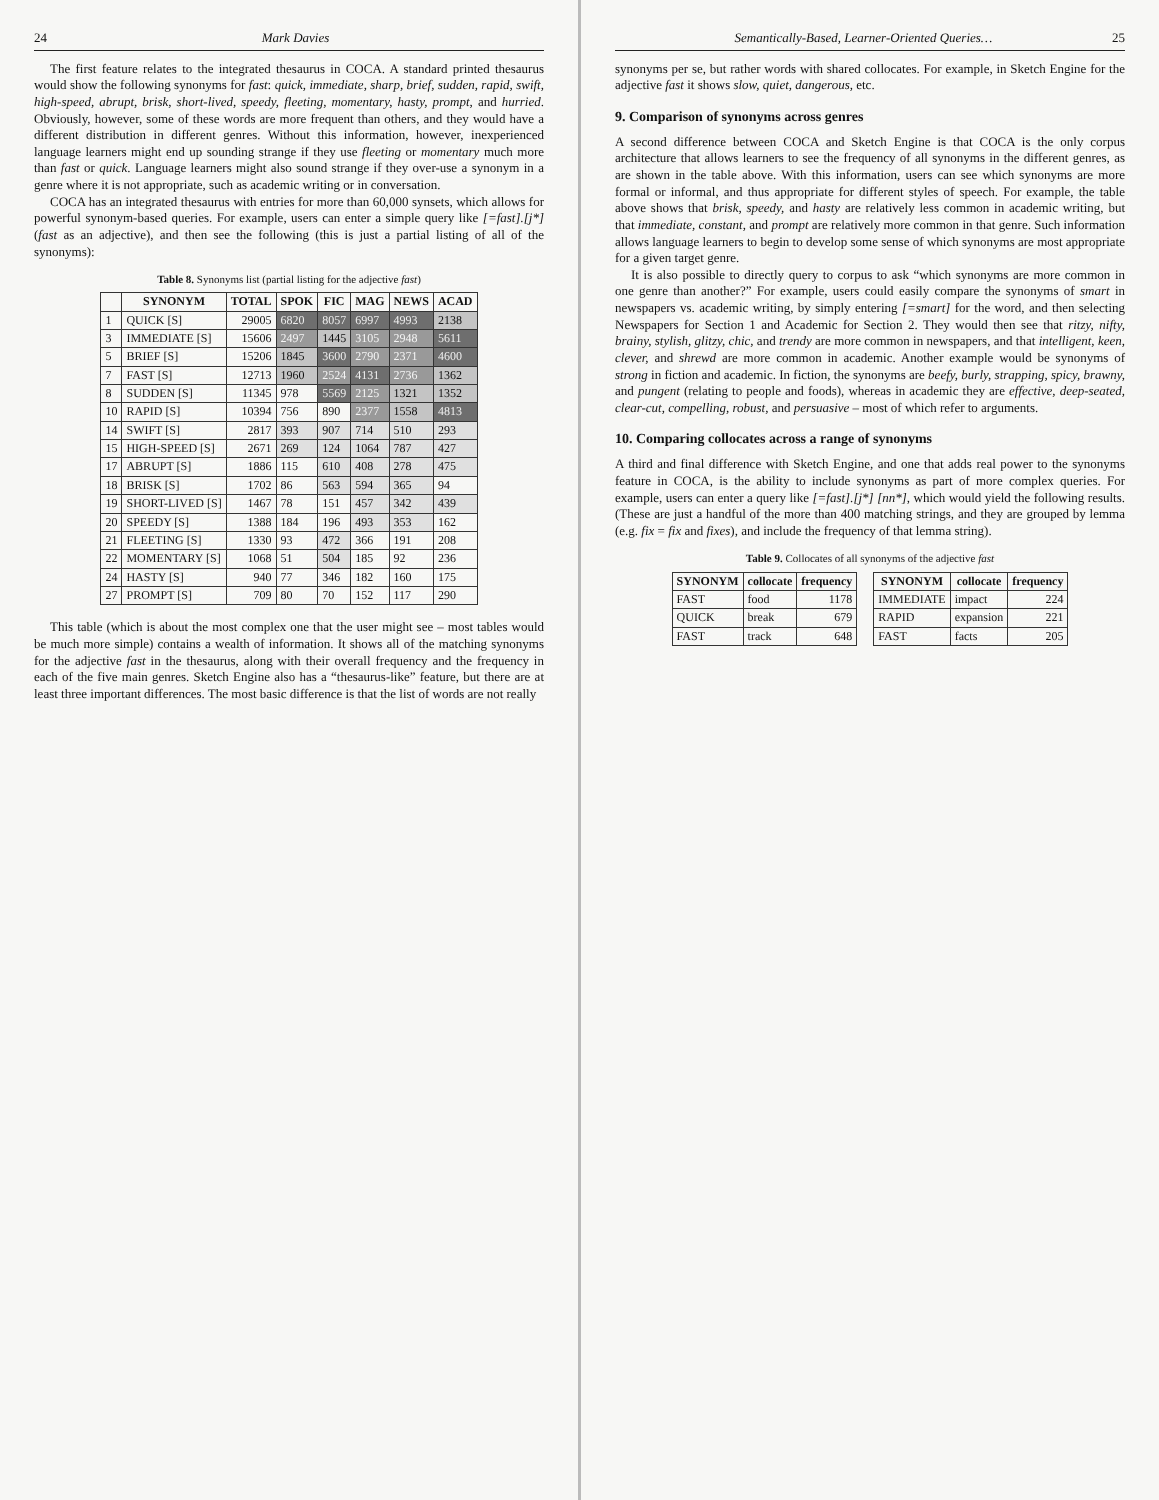24 Mark Davies
The first feature relates to the integrated thesaurus in COCA. A standard printed thesaurus would show the following synonyms for fast: quick, immediate, sharp, brief, sudden, rapid, swift, high-speed, abrupt, brisk, short-lived, speedy, fleeting, momentary, hasty, prompt, and hurried. Obviously, however, some of these words are more frequent than others, and they would have a different distribution in different genres. Without this information, however, inexperienced language learners might end up sounding strange if they use fleeting or momentary much more than fast or quick. Language learners might also sound strange if they over-use a synonym in a genre where it is not appropriate, such as academic writing or in conversation.
COCA has an integrated thesaurus with entries for more than 60,000 synsets, which allows for powerful synonym-based queries. For example, users can enter a simple query like [=fast].[j*] (fast as an adjective), and then see the following (this is just a partial listing of all of the synonyms):
Table 8. Synonyms list (partial listing for the adjective fast)
| | SYNONYM | TOTAL | SPOK | FIC | MAG | NEWS | ACAD |
| --- | --- | --- | --- | --- | --- | --- | --- |
| 1 | QUICK [S] | 29005 | 6820 | 8057 | 6997 | 4993 | 2138 |
| 3 | IMMEDIATE [S] | 15606 | 2497 | 1445 | 3105 | 2948 | 5611 |
| 5 | BRIEF [S] | 15206 | 1845 | 3600 | 2790 | 2371 | 4600 |
| 7 | FAST [S] | 12713 | 1960 | 2524 | 4131 | 2736 | 1362 |
| 8 | SUDDEN [S] | 11345 | 978 | 5569 | 2125 | 1321 | 1352 |
| 10 | RAPID [S] | 10394 | 756 | 890 | 2377 | 1558 | 4813 |
| 14 | SWIFT [S] | 2817 | 393 | 907 | 714 | 510 | 293 |
| 15 | HIGH-SPEED [S] | 2671 | 269 | 124 | 1064 | 787 | 427 |
| 17 | ABRUPT [S] | 1886 | 115 | 610 | 408 | 278 | 475 |
| 18 | BRISK [S] | 1702 | 86 | 563 | 594 | 365 | 94 |
| 19 | SHORT-LIVED [S] | 1467 | 78 | 151 | 457 | 342 | 439 |
| 20 | SPEEDY [S] | 1388 | 184 | 196 | 493 | 353 | 162 |
| 21 | FLEETING [S] | 1330 | 93 | 472 | 366 | 191 | 208 |
| 22 | MOMENTARY [S] | 1068 | 51 | 504 | 185 | 92 | 236 |
| 24 | HASTY [S] | 940 | 77 | 346 | 182 | 160 | 175 |
| 27 | PROMPT [S] | 709 | 80 | 70 | 152 | 117 | 290 |
This table (which is about the most complex one that the user might see – most tables would be much more simple) contains a wealth of information. It shows all of the matching synonyms for the adjective fast in the thesaurus, along with their overall frequency and the frequency in each of the five main genres. Sketch Engine also has a “thesaurus-like” feature, but there are at least three important differences. The most basic difference is that the list of words are not really
Semantically-Based, Learner-Oriented Queries… 25
synonyms per se, but rather words with shared collocates. For example, in Sketch Engine for the adjective fast it shows slow, quiet, dangerous, etc.
9. Comparison of synonyms across genres
A second difference between COCA and Sketch Engine is that COCA is the only corpus architecture that allows learners to see the frequency of all synonyms in the different genres, as are shown in the table above. With this information, users can see which synonyms are more formal or informal, and thus appropriate for different styles of speech. For example, the table above shows that brisk, speedy, and hasty are relatively less common in academic writing, but that immediate, constant, and prompt are relatively more common in that genre. Such information allows language learners to begin to develop some sense of which synonyms are most appropriate for a given target genre.
It is also possible to directly query to corpus to ask “which synonyms are more common in one genre than another?” For example, users could easily compare the synonyms of smart in newspapers vs. academic writing, by simply entering [=smart] for the word, and then selecting Newspapers for Section 1 and Academic for Section 2. They would then see that ritzy, nifty, brainy, stylish, glitzy, chic, and trendy are more common in newspapers, and that intelligent, keen, clever, and shrewd are more common in academic. Another example would be synonyms of strong in fiction and academic. In fiction, the synonyms are beefy, burly, strapping, spicy, brawny, and pungent (relating to people and foods), whereas in academic they are effective, deep-seated, clear-cut, compelling, robust, and persuasive – most of which refer to arguments.
10. Comparing collocates across a range of synonyms
A third and final difference with Sketch Engine, and one that adds real power to the synonyms feature in COCA, is the ability to include synonyms as part of more complex queries. For example, users can enter a query like [=fast].[j*] [nn*], which would yield the following results. (These are just a handful of the more than 400 matching strings, and they are grouped by lemma (e.g. fix = fix and fixes), and include the frequency of that lemma string).
Table 9. Collocates of all synonyms of the adjective fast
| SYNONYM | collocate | frequency |
| --- | --- | --- |
| FAST | food | 1178 |
| QUICK | break | 679 |
| FAST | track | 648 |
| SYNONYM | collocate | frequency |
| --- | --- | --- |
| IMMEDIATE | impact | 224 |
| RAPID | expansion | 221 |
| FAST | facts | 205 |